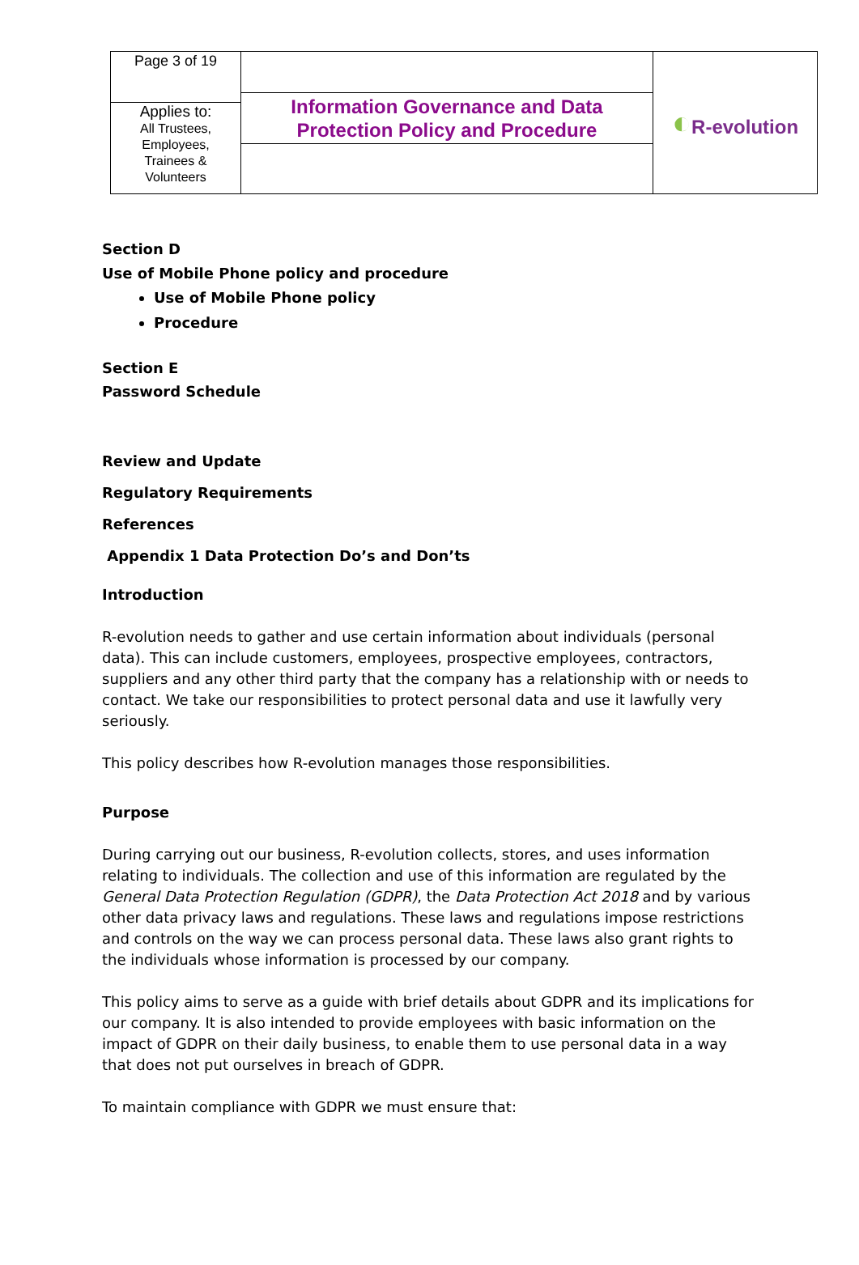| Page 3 of 19 | Information Governance and Data Protection Policy and Procedure | ◐ R-evolution |
| Applies to: All Trustees, Employees, Trainees & Volunteers | | |
Section D
Use of Mobile Phone policy and procedure
Use of Mobile Phone policy
Procedure
Section E
Password Schedule
Review and Update
Regulatory Requirements
References
Appendix 1 Data Protection Do’s and Don’ts
Introduction
R-evolution needs to gather and use certain information about individuals (personal data). This can include customers, employees, prospective employees, contractors, suppliers and any other third party that the company has a relationship with or needs to contact. We take our responsibilities to protect personal data and use it lawfully very seriously.
This policy describes how R-evolution manages those responsibilities.
Purpose
During carrying out our business, R-evolution collects, stores, and uses information relating to individuals. The collection and use of this information are regulated by the General Data Protection Regulation (GDPR), the Data Protection Act 2018 and by various other data privacy laws and regulations. These laws and regulations impose restrictions and controls on the way we can process personal data. These laws also grant rights to the individuals whose information is processed by our company.
This policy aims to serve as a guide with brief details about GDPR and its implications for our company. It is also intended to provide employees with basic information on the impact of GDPR on their daily business, to enable them to use personal data in a way that does not put ourselves in breach of GDPR.
To maintain compliance with GDPR we must ensure that: